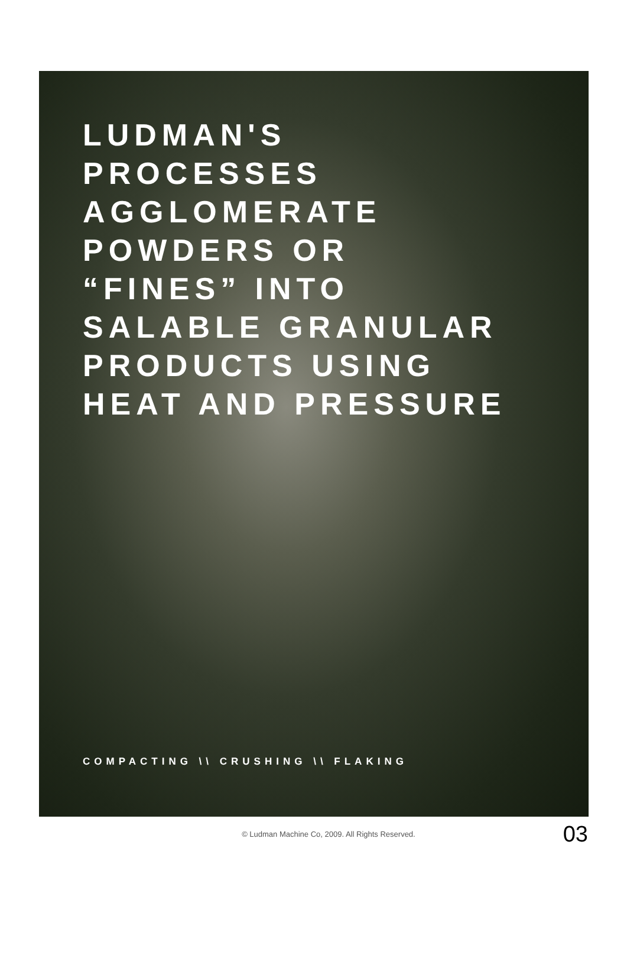LUDMAN'S
PROCESSES
AGGLOMERATE
POWDERS OR
“FINES” INTO
SALABLE GRANULAR
PRODUCTS USING
HEAT AND PRESSURE
COMPACTING \\ CRUSHING \\ FLAKING
© Ludman Machine Co, 2009. All Rights Reserved. 03